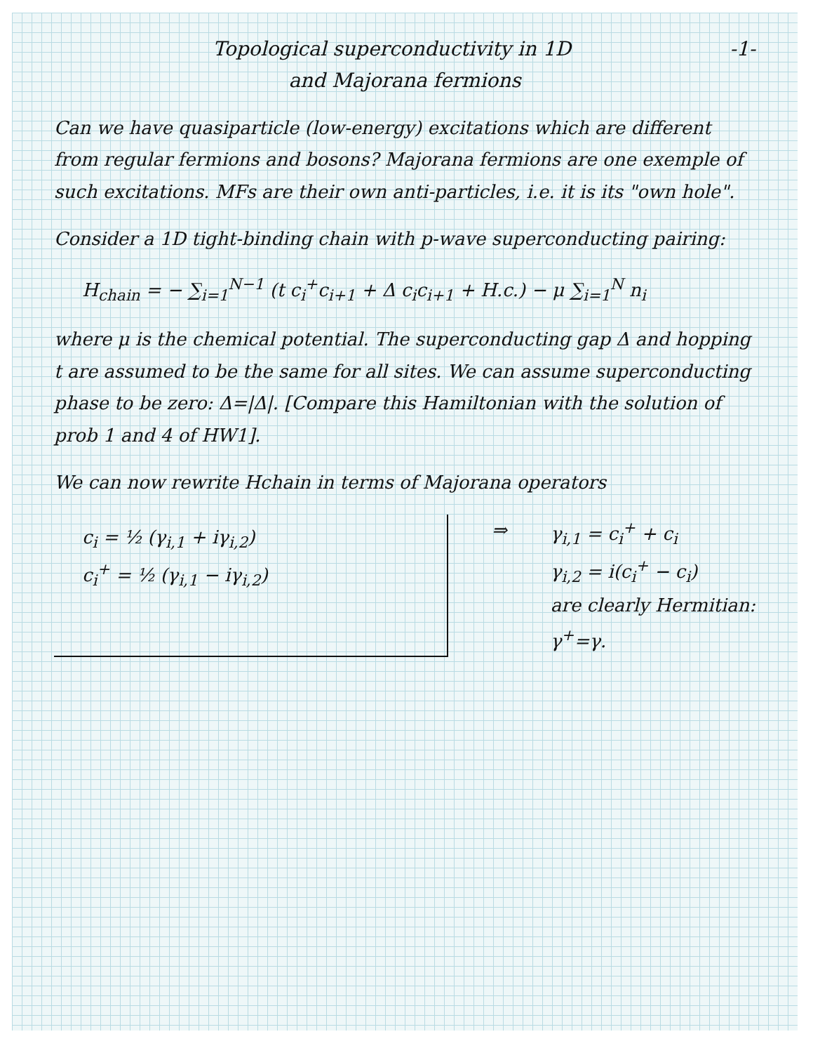-1- Topological superconductivity in 1D
and Majorana fermions
Can we have quasiparticle (low-energy) excitations which are different from regular fermions and bosons? Majorana fermions are one exemple of such excitations. MFs are their own anti-particles, i.e. it is its "own hole".
Consider a 1D tight-binding chain with p-wave superconducting pairing:
H<sub>chain</sub> = − ∑<sub>i=1</sub><sup>N−1</sup> (t c<sub>i</sub><sup>+</sup>c<sub>i+1</sub> + Δ c<sub>i</sub>c<sub>i+1</sub> + H.c.) − μ ∑<sub>i=1</sub><sup>N</sup> n<sub>i</sub>
where μ is the chemical potential. The superconducting gap Δ and hopping t are assumed to be the same for all sites. We can assume superconducting phase to be zero: Δ=|Δ|. [Compare this Hamiltonian with the solution of prob 1 and 4 of HW1].
We can now rewrite Hchain in terms of Majorana operators
c<sub>i</sub> = ½ (γ<sub>i,1</sub> + iγ<sub>i,2</sub>)
c<sub>i</sub><sup>+</sup> = ½ (γ<sub>i,1</sub> − iγ<sub>i,2</sub>)
⇒ γ<sub>i,1</sub> = c<sub>i</sub><sup>+</sup> + c<sub>i</sub>
γ<sub>i,2</sub> = i(c<sub>i</sub><sup>+</sup> − c<sub>i</sub>)
are clearly Hermitian:
γ<sup>+</sup>=γ.